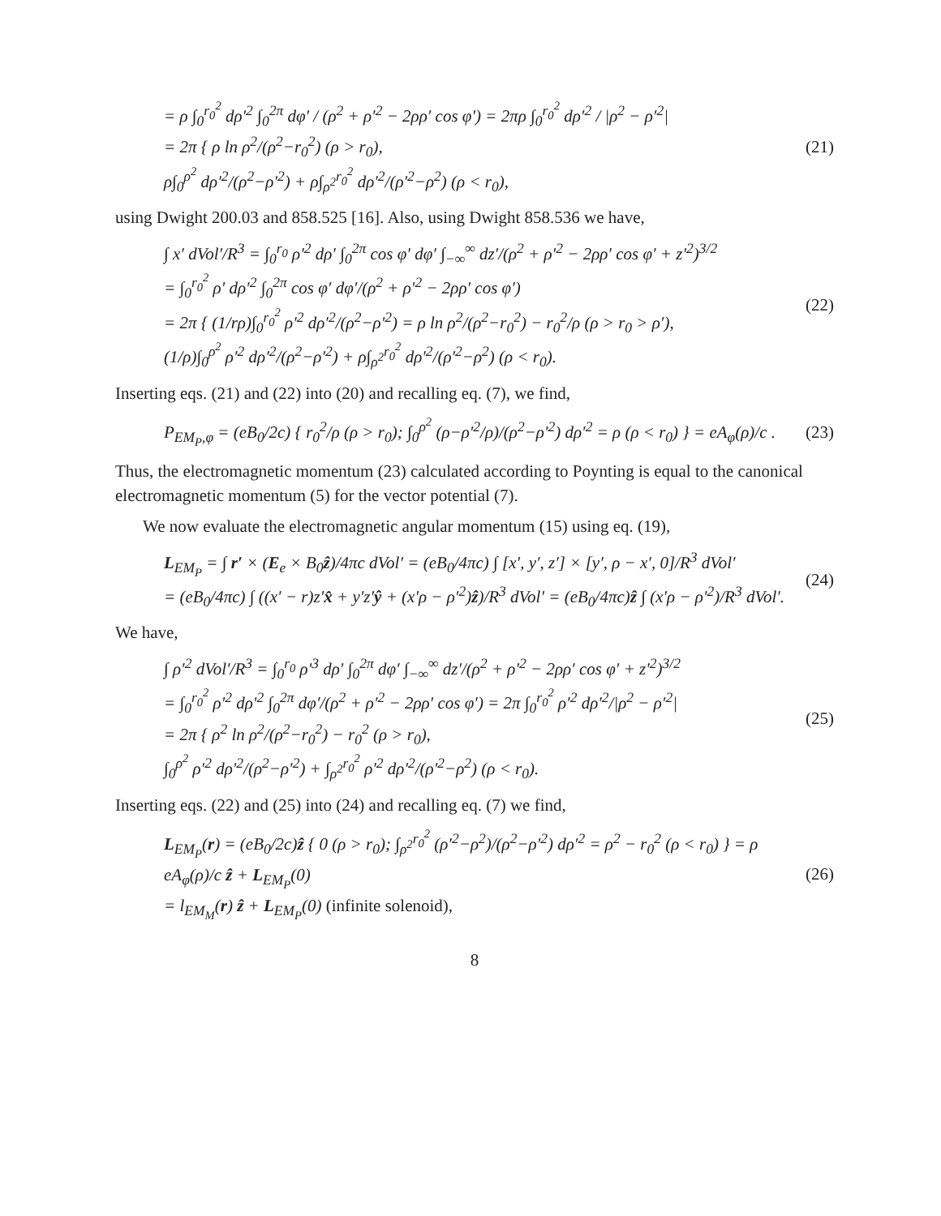= ρ ∫<sub>0</sub><sup>r<sub>0</sub><sup>2</sup></sup> dρ′<sup>2</sup> ∫<sub>0</sub><sup>2π</sup> dφ′ / (ρ<sup>2</sup> + ρ′<sup>2</sup> − 2ρρ′ cos φ′) = 2πρ ∫<sub>0</sub><sup>r<sub>0</sub><sup>2</sup></sup> dρ′<sup>2</sup> / |ρ<sup>2</sup> − ρ′<sup>2</sup>|
= 2π { ρ ln ρ<sup>2</sup>/(ρ<sup>2</sup>−r<sub>0</sub><sup>2</sup>) (ρ > r<sub>0</sub>),
ρ∫<sub>0</sub><sup>ρ<sup>2</sup></sup> dρ′<sup>2</sup>/(ρ<sup>2</sup>−ρ′<sup>2</sup>) + ρ∫<sub>ρ<sup>2</sup></sub><sup>r<sub>0</sub><sup>2</sup></sup> dρ′<sup>2</sup>/(ρ′<sup>2</sup>−ρ<sup>2</sup>) (ρ < r<sub>0</sub>),
(21)
using Dwight 200.03 and 858.525 [16]. Also, using Dwight 858.536 we have,
∫ x′ dVol′/R<sup>3</sup> = ∫<sub>0</sub><sup>r<sub>0</sub></sup> ρ′<sup>2</sup> dρ′ ∫<sub>0</sub><sup>2π</sup> cos φ′ dφ′ ∫<sub>−∞</sub><sup>∞</sup> dz′/(ρ<sup>2</sup> + ρ′<sup>2</sup> − 2ρρ′ cos φ′ + z′<sup>2</sup>)<sup>3/2</sup>
= ∫<sub>0</sub><sup>r<sub>0</sub><sup>2</sup></sup> ρ′ dρ′<sup>2</sup> ∫<sub>0</sub><sup>2π</sup> cos φ′ dφ′/(ρ<sup>2</sup> + ρ′<sup>2</sup> − 2ρρ′ cos φ′)
= 2π { (1/rρ)∫<sub>0</sub><sup>r<sub>0</sub><sup>2</sup></sup> ρ′<sup>2</sup> dρ′<sup>2</sup>/(ρ<sup>2</sup>−ρ′<sup>2</sup>) = ρ ln ρ<sup>2</sup>/(ρ<sup>2</sup>−r<sub>0</sub><sup>2</sup>) − r<sub>0</sub><sup>2</sup>/ρ (ρ > r<sub>0</sub> > ρ′),
(1/ρ)∫<sub>0</sub><sup>ρ<sup>2</sup></sup> ρ′<sup>2</sup> dρ′<sup>2</sup>/(ρ<sup>2</sup>−ρ′<sup>2</sup>) + ρ∫<sub>ρ<sup>2</sup></sub><sup>r<sub>0</sub><sup>2</sup></sup> dρ′<sup>2</sup>/(ρ′<sup>2</sup>−ρ<sup>2</sup>) (ρ < r<sub>0</sub>).
(22)
Inserting eqs. (21) and (22) into (20) and recalling eq. (7), we find,
P<sub>EM<sub>P</sub>,φ</sub> = (eB<sub>0</sub>/2c) { r<sub>0</sub><sup>2</sup>/ρ (ρ > r<sub>0</sub>); ∫<sub>0</sub><sup>ρ<sup>2</sup></sup> (ρ−ρ′<sup>2</sup>/ρ)/(ρ<sup>2</sup>−ρ′<sup>2</sup>) dρ′<sup>2</sup> = ρ (ρ < r<sub>0</sub>) } = eA<sub>φ</sub>(ρ)/c .
(23)
Thus, the electromagnetic momentum (23) calculated according to Poynting is equal to the canonical electromagnetic momentum (5) for the vector potential (7).
We now evaluate the electromagnetic angular momentum (15) using eq. (19),
L<sub>EM<sub>P</sub></sub> = ∫ r′ × (E<sub>e</sub> × B<sub>0</sub>ẑ)/4πc dVol′ = (eB<sub>0</sub>/4πc) ∫ [x′, y′, z′] × [y′, ρ − x′, 0]/R<sup>3</sup> dVol′
= (eB<sub>0</sub>/4πc) ∫ ((x′ − r)z′x̂ + y′z′ŷ + (x′ρ − ρ′<sup>2</sup>)ẑ)/R<sup>3</sup> dVol′ = (eB<sub>0</sub>/4πc)ẑ ∫ (x′ρ − ρ′<sup>2</sup>)/R<sup>3</sup> dVol′.
(24)
We have,
∫ ρ′<sup>2</sup> dVol′/R<sup>3</sup> = ∫<sub>0</sub><sup>r<sub>0</sub></sup> ρ′<sup>3</sup> dρ′ ∫<sub>0</sub><sup>2π</sup> dφ′ ∫<sub>−∞</sub><sup>∞</sup> dz′/(ρ<sup>2</sup> + ρ′<sup>2</sup> − 2ρρ′ cos φ′ + z′<sup>2</sup>)<sup>3/2</sup>
= ∫<sub>0</sub><sup>r<sub>0</sub><sup>2</sup></sup> ρ′<sup>2</sup> dρ′<sup>2</sup> ∫<sub>0</sub><sup>2π</sup> dφ′/(ρ<sup>2</sup> + ρ′<sup>2</sup> − 2ρρ′ cos φ′) = 2π ∫<sub>0</sub><sup>r<sub>0</sub><sup>2</sup></sup> ρ′<sup>2</sup> dρ′<sup>2</sup>/|ρ<sup>2</sup> − ρ′<sup>2</sup>|
= 2π { ρ<sup>2</sup> ln ρ<sup>2</sup>/(ρ<sup>2</sup>−r<sub>0</sub><sup>2</sup>) − r<sub>0</sub><sup>2</sup> (ρ > r<sub>0</sub>),
∫<sub>0</sub><sup>ρ<sup>2</sup></sup> ρ′<sup>2</sup> dρ′<sup>2</sup>/(ρ<sup>2</sup>−ρ′<sup>2</sup>) + ∫<sub>ρ<sup>2</sup></sub><sup>r<sub>0</sub><sup>2</sup></sup> ρ′<sup>2</sup> dρ′<sup>2</sup>/(ρ′<sup>2</sup>−ρ<sup>2</sup>) (ρ < r<sub>0</sub>).
(25)
Inserting eqs. (22) and (25) into (24) and recalling eq. (7) we find,
L<sub>EM<sub>P</sub></sub>(r) = (eB<sub>0</sub>/2c)ẑ { 0 (ρ > r<sub>0</sub>); ∫<sub>ρ<sup>2</sup></sub><sup>r<sub>0</sub><sup>2</sup></sup> (ρ′<sup>2</sup>−ρ<sup>2</sup>)/(ρ<sup>2</sup>−ρ′<sup>2</sup>) dρ′<sup>2</sup> = ρ<sup>2</sup> − r<sub>0</sub><sup>2</sup> (ρ < r<sub>0</sub>) } = ρ eA<sub>φ</sub>(ρ)/c ẑ + L<sub>EM<sub>P</sub></sub>(0)
= l<sub>EM<sub>M</sub></sub>(r) ẑ + L<sub>EM<sub>P</sub></sub>(0) (infinite solenoid),
(26)
8